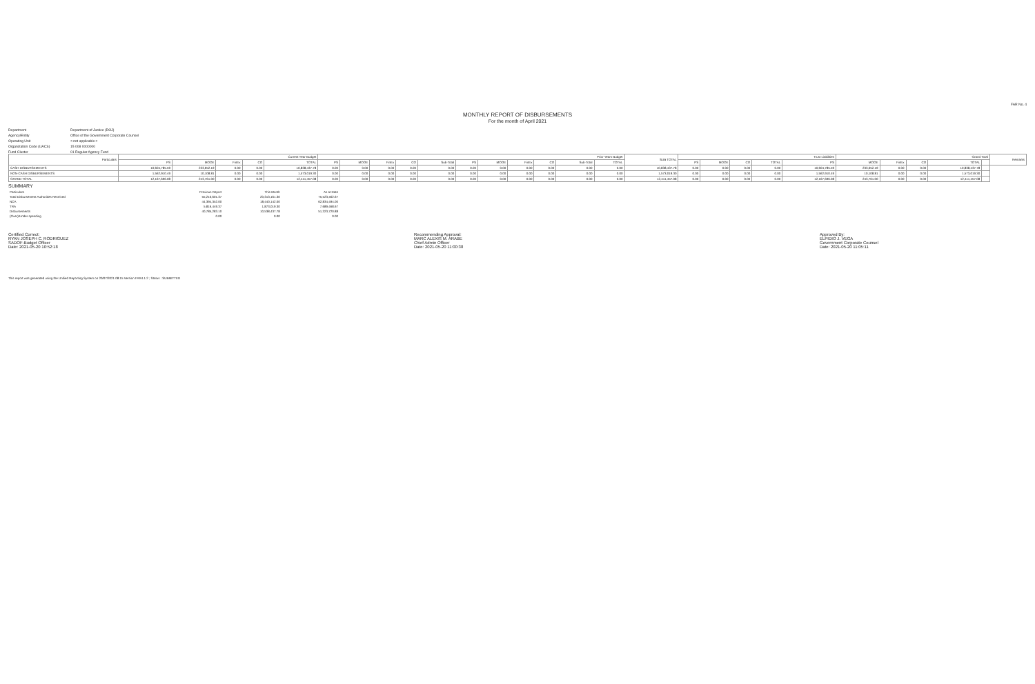FAR No. 4
MONTHLY REPORT OF DISBURSEMENTS
For the month of April 2021
Department Department of Justice (DOJ) Agency/Entity Office of the Government Corporate Counsel Operating Unit < not applicable > Organization Code (UACS) 15 008 0000000 Fund Cluster 01 Regular Agency Fund
| Particulars | Current Year Budget | | | | | Prior Years Budget | | | | | | | | | | | SUB TOTAL | Trust Liabilities | | | | | Grand Total | | | | | Remarks |
| --- | --- | --- | --- | --- | --- | --- | --- | --- | --- | --- | --- | --- | --- | --- | --- | --- | --- | --- | --- | --- | --- | --- | --- | --- | --- | --- | --- | --- |
| | PS | MOOE | FinEx | CO | TOTAL | PS | MOOE | FinEx | CO | Sub-Total | PS | MOOE | FinEx | CO | Sub-Total | TOTAL | | PS | MOOE | CO | TOTAL | PS | MOOE | FinEx | CO | TOTAL | | |
| CASH DISBURSEMENTS | 10,604,785.59 | 233,652.19 | 0.00 | 0.00 | 10,838,437.78 | 0.00 | 0.00 | 0.00 | 0.00 | 0.00 | 0.00 | 0.00 | 0.00 | 0.00 | 0.00 | 0.00 | 10,838,437.78 | 0.00 | 0.00 | 0.00 | 0.00 | 10,604,785.59 | 233,652.19 | 0.00 | 0.00 | 10,838,437.78 | | |
| NON-CASH DISBURSEMENTS | 1,562,910.49 | 10,108.81 | 0.00 | 0.00 | 1,573,019.30 | 0.00 | 0.00 | 0.00 | 0.00 | 0.00 | 0.00 | 0.00 | 0.00 | 0.00 | 0.00 | 0.00 | 1,573,019.30 | 0.00 | 0.00 | 0.00 | 0.00 | 1,562,910.49 | 10,108.81 | 0.00 | 0.00 | 1,573,019.30 | | |
| GRAND TOTAL | 12,167,696.08 | 243,761.00 | 0.00 | 0.00 | 12,411,457.08 | 0.00 | 0.00 | 0.00 | 0.00 | 0.00 | 0.00 | 0.00 | 0.00 | 0.00 | 0.00 | 0.00 | 12,411,457.08 | 0.00 | 0.00 | 0.00 | 0.00 | 12,167,696.08 | 243,761.00 | 0.00 | 0.00 | 12,411,457.08 | | |
SUMMARY
| Particulars | Previous Report | This Month | As at Date |
| Total Disbursement Authorities Received | 55,210,601.37 | 20,313,161.30 | 75,523,462.67 |
| NCA | 44,394,352.00 | 18,440,142.00 | 62,834,494.00 |
| TRA | 5,816,449.37 | 1,873,019.30 | 7,689,468.67 |
| Disbursements | 40,785,283.10 | 10,538,437.78 | 51,323,720.88 |
| (Over)/Under spending | 0.00 | 0.00 | 0.00 |
Certified Correct:
RYAN JOSEPH C. RODRIGUEZ
SADOF-Budget Officer
Date: 2021-05-20 10:52:18
Recommending Approval:
MARC ALEXIS M. ARABE
Chief Admin Officer
Date: 2021-05-20 11:00:38
Approved By:
ELPIDIO J. VEGA
Government Corporate Counsel
Date: 2021-05-20 11:05:11
This report was generated using the Unified Reporting System on 20/07/2021 08:15 Version FAR4.1.2 ; Status : SUBMITTED